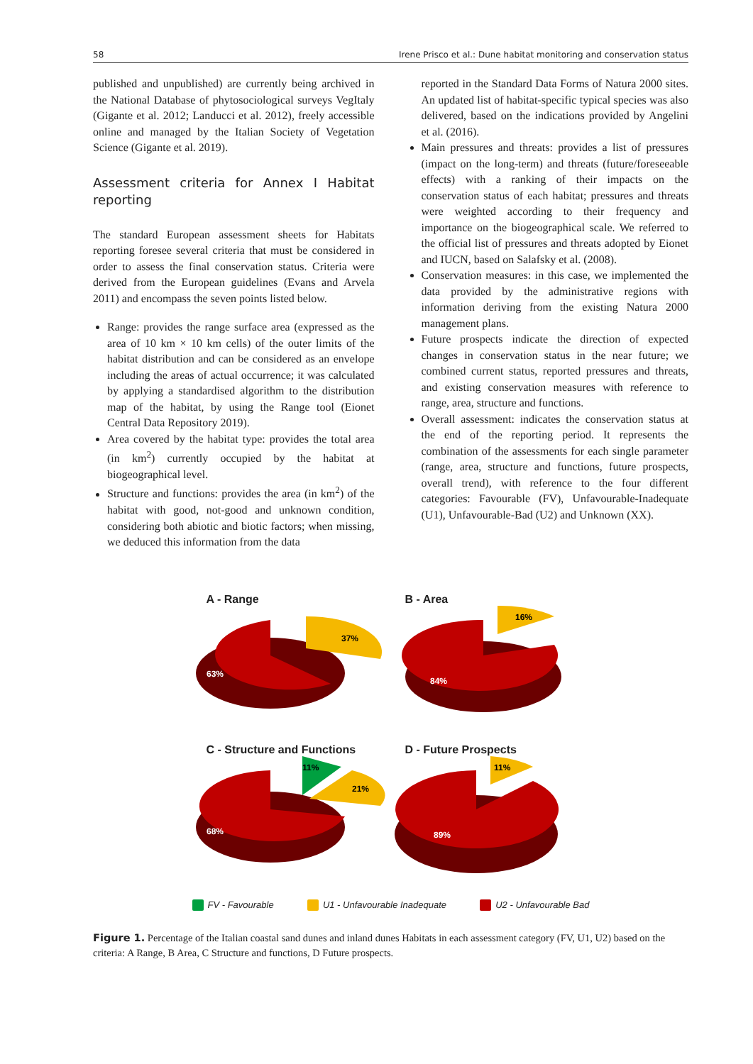58 Irene Prisco et al.: Dune habitat monitoring and conservation status
published and unpublished) are currently being archived in the National Database of phytosociological surveys VegItaly (Gigante et al. 2012; Landucci et al. 2012), freely accessible online and managed by the Italian Society of Vegetation Science (Gigante et al. 2019).
Assessment criteria for Annex I Habitat reporting
The standard European assessment sheets for Habitats reporting foresee several criteria that must be considered in order to assess the final conservation status. Criteria were derived from the European guidelines (Evans and Arvela 2011) and encompass the seven points listed below.
Range: provides the range surface area (expressed as the area of 10 km × 10 km cells) of the outer limits of the habitat distribution and can be considered as an envelope including the areas of actual occurrence; it was calculated by applying a standardised algorithm to the distribution map of the habitat, by using the Range tool (Eionet Central Data Repository 2019).
Area covered by the habitat type: provides the total area (in km<sup>2</sup>) currently occupied by the habitat at biogeographical level.
Structure and functions: provides the area (in km<sup>2</sup>) of the habitat with good, not-good and unknown condition, considering both abiotic and biotic factors; when missing, we deduced this information from the data
reported in the Standard Data Forms of Natura 2000 sites. An updated list of habitat-specific typical species was also delivered, based on the indications provided by Angelini et al. (2016).
Main pressures and threats: provides a list of pressures (impact on the long-term) and threats (future/foreseeable effects) with a ranking of their impacts on the conservation status of each habitat; pressures and threats were weighted according to their frequency and importance on the biogeographical scale. We referred to the official list of pressures and threats adopted by Eionet and IUCN, based on Salafsky et al. (2008).
Conservation measures: in this case, we implemented the data provided by the administrative regions with information deriving from the existing Natura 2000 management plans.
Future prospects indicate the direction of expected changes in conservation status in the near future; we combined current status, reported pressures and threats, and existing conservation measures with reference to range, area, structure and functions.
Overall assessment: indicates the conservation status at the end of the reporting period. It represents the combination of the assessments for each single parameter (range, area, structure and functions, future prospects, overall trend), with reference to the four different categories: Favourable (FV), Unfavourable-Inadequate (U1), Unfavourable-Bad (U2) and Unknown (XX).
A - Range
63%
37%
B - Area
84%
16%
C - Structure and Functions
68%
11%
21%
D - Future Prospects
89%
11%
FV - Favourable U1 - Unfavourable Inadequate U2 - Unfavourable Bad
Figure 1. Percentage of the Italian coastal sand dunes and inland dunes Habitats in each assessment category (FV, U1, U2) based on the criteria: A Range, B Area, C Structure and functions, D Future prospects.